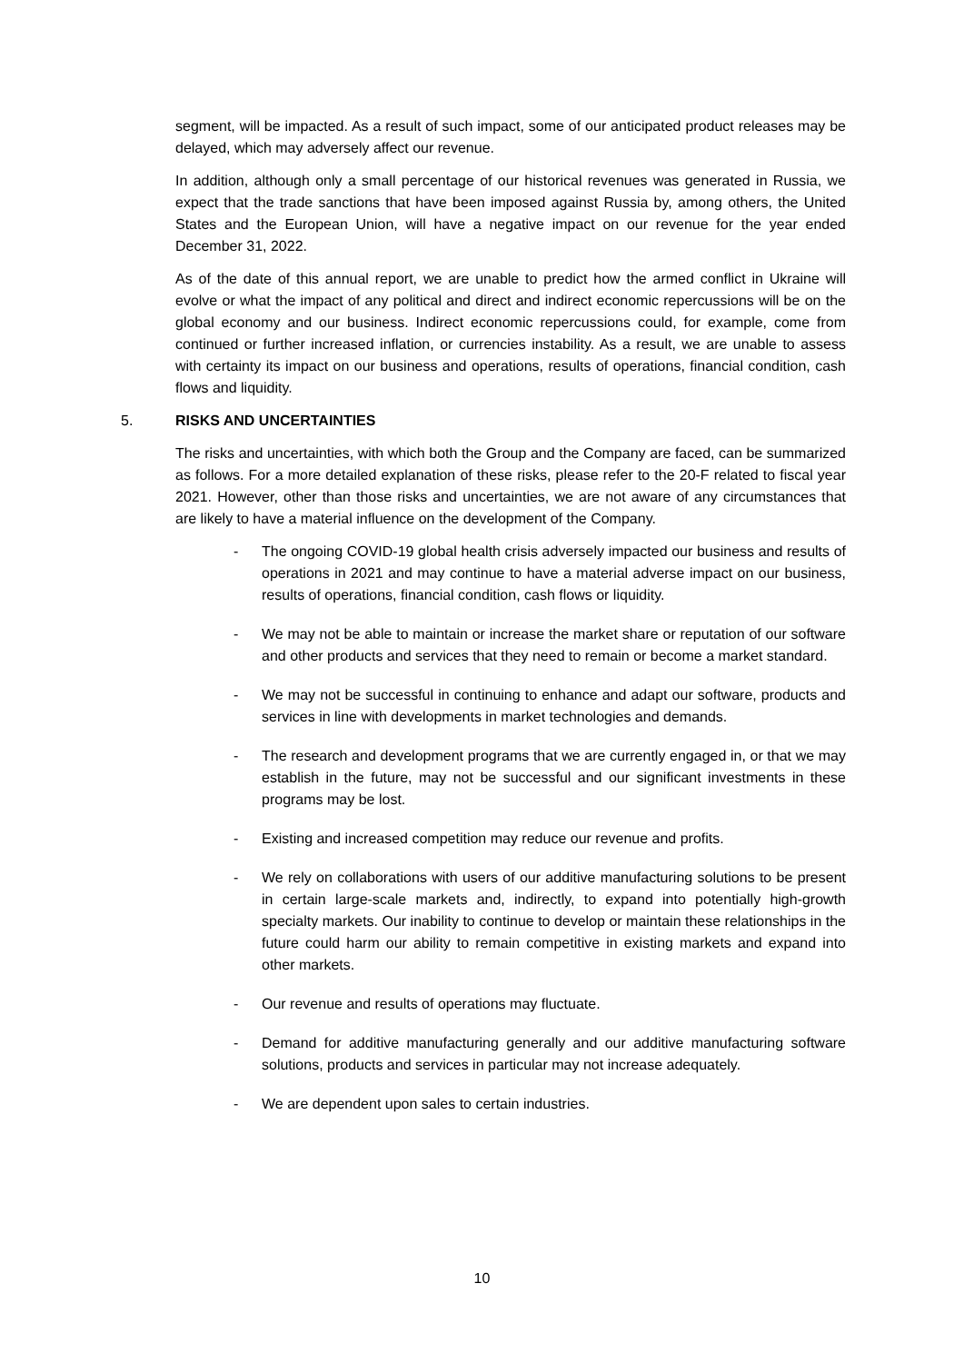segment, will be impacted. As a result of such impact, some of our anticipated product releases may be delayed, which may adversely affect our revenue.
In addition, although only a small percentage of our historical revenues was generated in Russia, we expect that the trade sanctions that have been imposed against Russia by, among others, the United States and the European Union, will have a negative impact on our revenue for the year ended December 31, 2022.
As of the date of this annual report, we are unable to predict how the armed conflict in Ukraine will evolve or what the impact of any political and direct and indirect economic repercussions will be on the global economy and our business. Indirect economic repercussions could, for example, come from continued or further increased inflation, or currencies instability. As a result, we are unable to assess with certainty its impact on our business and operations, results of operations, financial condition, cash flows and liquidity.
5. RISKS AND UNCERTAINTIES
The risks and uncertainties, with which both the Group and the Company are faced, can be summarized as follows. For a more detailed explanation of these risks, please refer to the 20-F related to fiscal year 2021. However, other than those risks and uncertainties, we are not aware of any circumstances that are likely to have a material influence on the development of the Company.
- The ongoing COVID-19 global health crisis adversely impacted our business and results of operations in 2021 and may continue to have a material adverse impact on our business, results of operations, financial condition, cash flows or liquidity.
- We may not be able to maintain or increase the market share or reputation of our software and other products and services that they need to remain or become a market standard.
- We may not be successful in continuing to enhance and adapt our software, products and services in line with developments in market technologies and demands.
- The research and development programs that we are currently engaged in, or that we may establish in the future, may not be successful and our significant investments in these programs may be lost.
- Existing and increased competition may reduce our revenue and profits.
- We rely on collaborations with users of our additive manufacturing solutions to be present in certain large-scale markets and, indirectly, to expand into potentially high-growth specialty markets. Our inability to continue to develop or maintain these relationships in the future could harm our ability to remain competitive in existing markets and expand into other markets.
- Our revenue and results of operations may fluctuate.
- Demand for additive manufacturing generally and our additive manufacturing software solutions, products and services in particular may not increase adequately.
- We are dependent upon sales to certain industries.
10